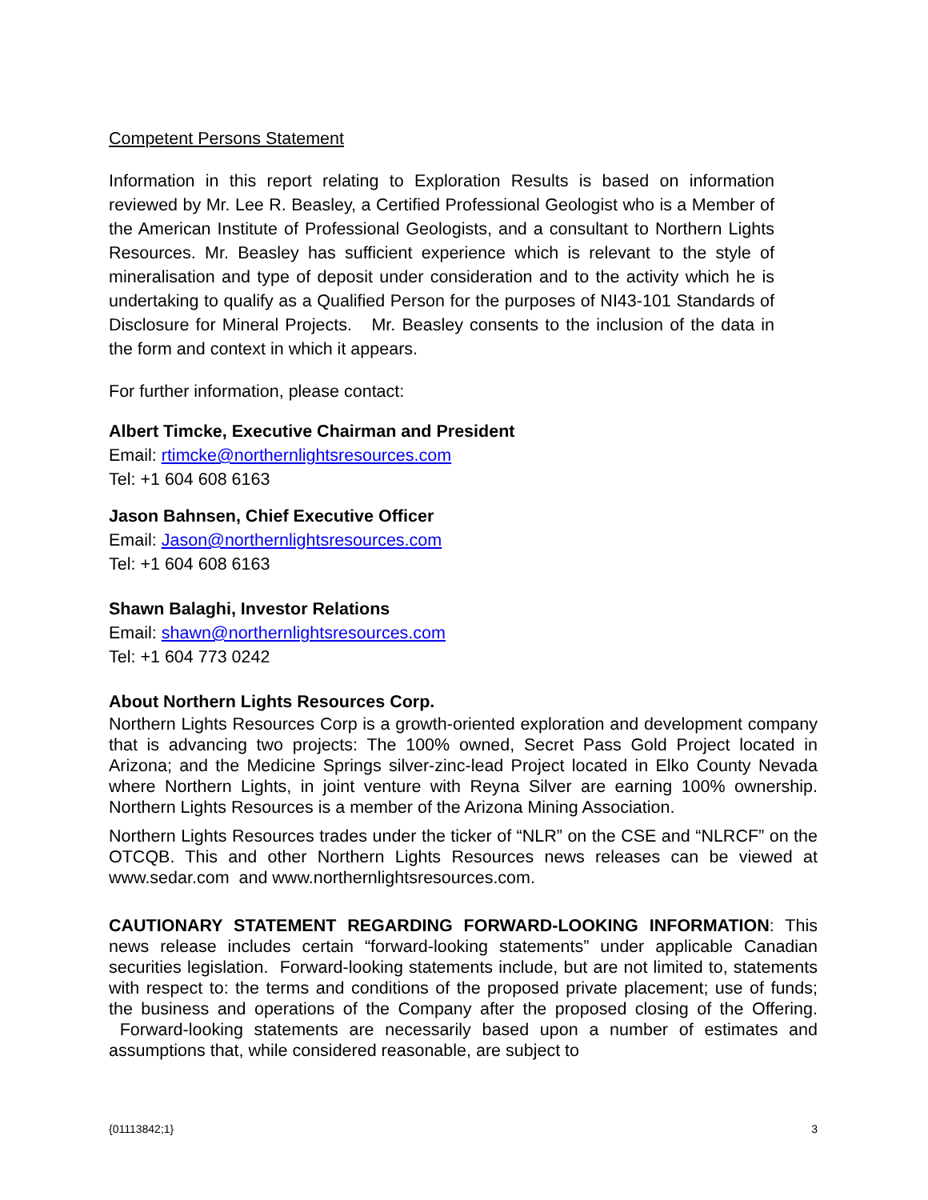Competent Persons Statement
Information in this report relating to Exploration Results is based on information reviewed by Mr. Lee R. Beasley, a Certified Professional Geologist who is a Member of the American Institute of Professional Geologists, and a consultant to Northern Lights Resources. Mr. Beasley has sufficient experience which is relevant to the style of mineralisation and type of deposit under consideration and to the activity which he is undertaking to qualify as a Qualified Person for the purposes of NI43-101 Standards of Disclosure for Mineral Projects. Mr. Beasley consents to the inclusion of the data in the form and context in which it appears.
For further information, please contact:
Albert Timcke, Executive Chairman and President
Email: rtimcke@northernlightsresources.com
Tel: +1 604 608 6163
Jason Bahnsen, Chief Executive Officer
Email: Jason@northernlightsresources.com
Tel: +1 604 608 6163
Shawn Balaghi, Investor Relations
Email: shawn@northernlightsresources.com
Tel: +1 604 773 0242
About Northern Lights Resources Corp.
Northern Lights Resources Corp is a growth-oriented exploration and development company that is advancing two projects: The 100% owned, Secret Pass Gold Project located in Arizona; and the Medicine Springs silver-zinc-lead Project located in Elko County Nevada where Northern Lights, in joint venture with Reyna Silver are earning 100% ownership. Northern Lights Resources is a member of the Arizona Mining Association.
Northern Lights Resources trades under the ticker of “NLR” on the CSE and “NLRCF” on the OTCQB. This and other Northern Lights Resources news releases can be viewed at www.sedar.com and www.northernlightsresources.com.
CAUTIONARY STATEMENT REGARDING FORWARD-LOOKING INFORMATION: This news release includes certain “forward-looking statements” under applicable Canadian securities legislation. Forward-looking statements include, but are not limited to, statements with respect to: the terms and conditions of the proposed private placement; use of funds; the business and operations of the Company after the proposed closing of the Offering. Forward-looking statements are necessarily based upon a number of estimates and assumptions that, while considered reasonable, are subject to
{01113842;1} 3